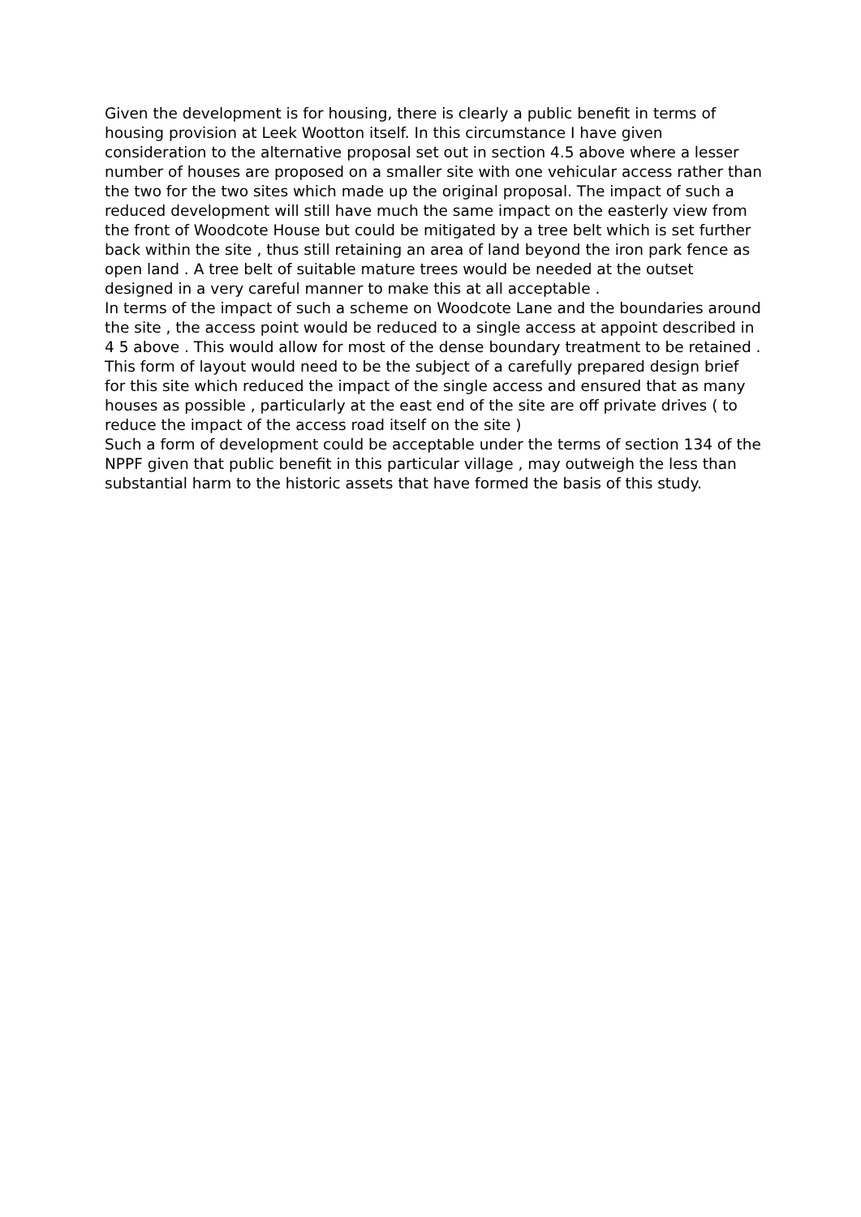Given the development is for housing, there is clearly a public benefit in terms of housing provision at Leek Wootton itself. In this circumstance I have given consideration to the alternative proposal set out in section 4.5 above where a lesser number of houses are proposed on a smaller site with one vehicular access rather than the two for the two sites which made up the original proposal. The impact of such a reduced development will still have much the same impact on the easterly view from the front of Woodcote House but could be mitigated by a tree belt which is set further back within the site , thus still retaining an area of land beyond the iron park fence as open land . A tree belt of suitable mature trees would be needed at the outset designed in a very careful manner to make this at all acceptable .
In terms of the impact of such a scheme on Woodcote Lane and the boundaries around the site , the access point would be reduced to a single access at appoint described in 4 5 above . This would allow for most of the dense boundary treatment to be retained . This form of layout would need to be the subject of a carefully prepared design brief for this site which reduced the impact of the single access and ensured that as many houses as possible , particularly at the east end of the site are off private drives ( to reduce the impact of the access road itself on the site )
Such a form of development could be acceptable under the terms of section 134 of the NPPF given that public benefit in this particular village , may outweigh the less than substantial harm to the historic assets that have formed the basis of this study.